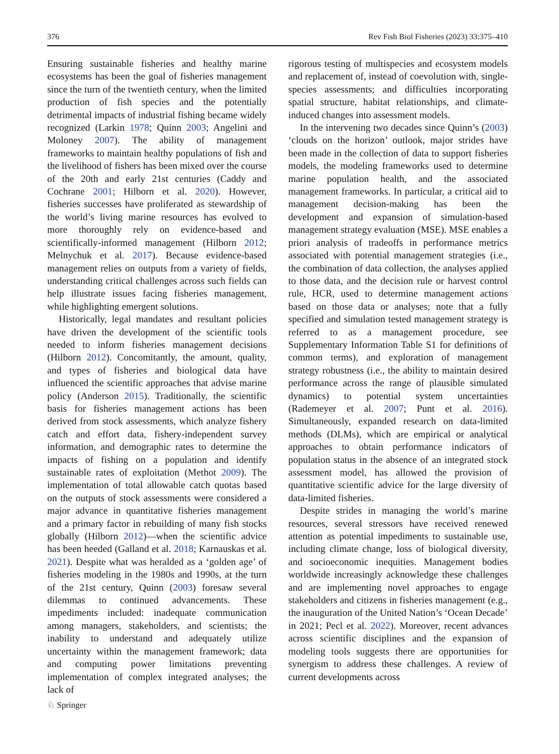376 Rev Fish Biol Fisheries (2023) 33:375–410
Ensuring sustainable fisheries and healthy marine ecosystems has been the goal of fisheries management since the turn of the twentieth century, when the limited production of fish species and the potentially detrimental impacts of industrial fishing became widely recognized (Larkin 1978; Quinn 2003; Angelini and Moloney 2007). The ability of management frameworks to maintain healthy populations of fish and the livelihood of fishers has been mixed over the course of the 20th and early 21st centuries (Caddy and Cochrane 2001; Hilborn et al. 2020). However, fisheries successes have proliferated as stewardship of the world’s living marine resources has evolved to more thoroughly rely on evidence-based and scientifically-informed management (Hilborn 2012; Melnychuk et al. 2017). Because evidence-based management relies on outputs from a variety of fields, understanding critical challenges across such fields can help illustrate issues facing fisheries management, while highlighting emergent solutions.
Historically, legal mandates and resultant policies have driven the development of the scientific tools needed to inform fisheries management decisions (Hilborn 2012). Concomitantly, the amount, quality, and types of fisheries and biological data have influenced the scientific approaches that advise marine policy (Anderson 2015). Traditionally, the scientific basis for fisheries management actions has been derived from stock assessments, which analyze fishery catch and effort data, fishery-independent survey information, and demographic rates to determine the impacts of fishing on a population and identify sustainable rates of exploitation (Methot 2009). The implementation of total allowable catch quotas based on the outputs of stock assessments were considered a major advance in quantitative fisheries management and a primary factor in rebuilding of many fish stocks globally (Hilborn 2012)—when the scientific advice has been heeded (Galland et al. 2018; Karnauskas et al. 2021). Despite what was heralded as a ‘golden age’ of fisheries modeling in the 1980s and 1990s, at the turn of the 21st century, Quinn (2003) foresaw several dilemmas to continued advancements. These impediments included: inadequate communication among managers, stakeholders, and scientists; the inability to understand and adequately utilize uncertainty within the management framework; data and computing power limitations preventing implementation of complex integrated analyses; the lack of
rigorous testing of multispecies and ecosystem models and replacement of, instead of coevolution with, single-species assessments; and difficulties incorporating spatial structure, habitat relationships, and climate-induced changes into assessment models.
In the intervening two decades since Quinn’s (2003) ‘clouds on the horizon’ outlook, major strides have been made in the collection of data to support fisheries models, the modeling frameworks used to determine marine population health, and the associated management frameworks. In particular, a critical aid to management decision-making has been the development and expansion of simulation-based management strategy evaluation (MSE). MSE enables a priori analysis of tradeoffs in performance metrics associated with potential management strategies (i.e., the combination of data collection, the analyses applied to those data, and the decision rule or harvest control rule, HCR, used to determine management actions based on those data or analyses; note that a fully specified and simulation tested management strategy is referred to as a management procedure, see Supplementary Information Table S1 for definitions of common terms), and exploration of management strategy robustness (i.e., the ability to maintain desired performance across the range of plausible simulated dynamics) to potential system uncertainties (Rademeyer et al. 2007; Punt et al. 2016). Simultaneously, expanded research on data-limited methods (DLMs), which are empirical or analytical approaches to obtain performance indicators of population status in the absence of an integrated stock assessment model, has allowed the provision of quantitative scientific advice for the large diversity of data-limited fisheries.
Despite strides in managing the world’s marine resources, several stressors have received renewed attention as potential impediments to sustainable use, including climate change, loss of biological diversity, and socioeconomic inequities. Management bodies worldwide increasingly acknowledge these challenges and are implementing novel approaches to engage stakeholders and citizens in fisheries management (e.g., the inauguration of the United Nation’s ‘Ocean Decade’ in 2021; Pecl et al. 2022). Moreover, recent advances across scientific disciplines and the expansion of modeling tools suggests there are opportunities for synergism to address these challenges. A review of current developments across
♘ Springer